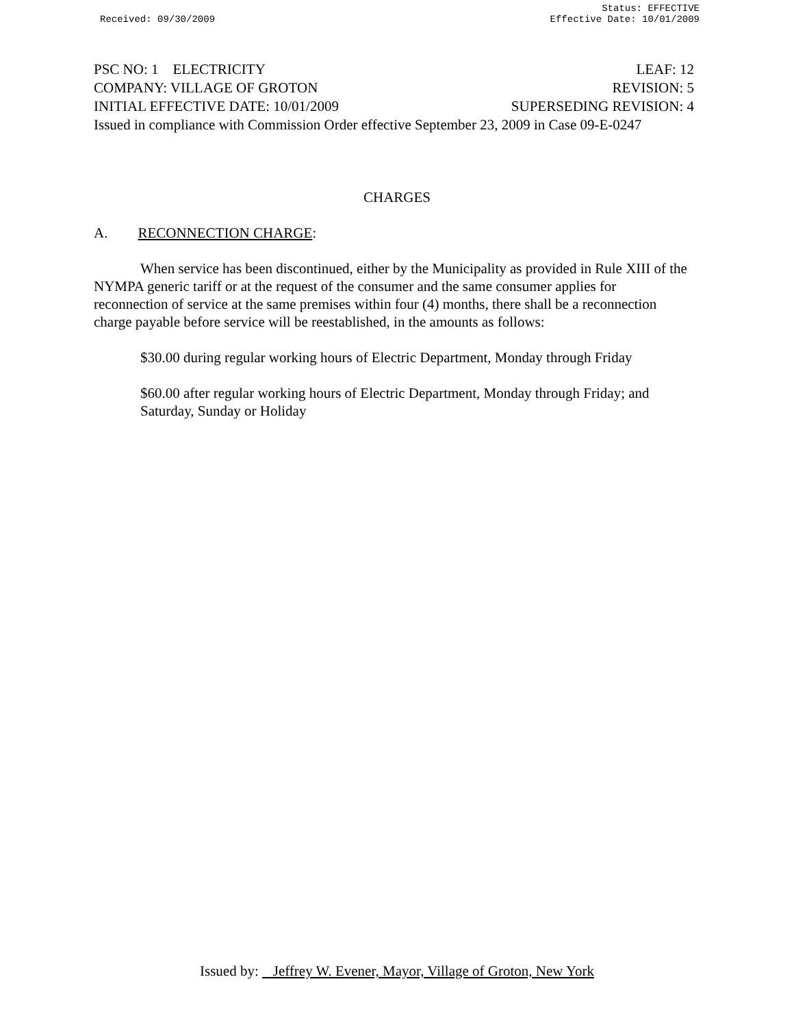Received: 09/30/2009 Status: EFFECTIVE
Effective Date: 10/01/2009
PSC NO: 1 ELECTRICITY LEAF: 12
COMPANY: VILLAGE OF GROTON REVISION: 5
INITIAL EFFECTIVE DATE: 10/01/2009 SUPERSEDING REVISION: 4
Issued in compliance with Commission Order effective September 23, 2009 in Case 09-E-0247
CHARGES
A. RECONNECTION CHARGE:
When service has been discontinued, either by the Municipality as provided in Rule XIII of the NYMPA generic tariff or at the request of the consumer and the same consumer applies for reconnection of service at the same premises within four (4) months, there shall be a reconnection charge payable before service will be reestablished, in the amounts as follows:
$30.00 during regular working hours of Electric Department, Monday through Friday
$60.00 after regular working hours of Electric Department, Monday through Friday; and Saturday, Sunday or Holiday
Issued by: Jeffrey W. Evener, Mayor, Village of Groton, New York